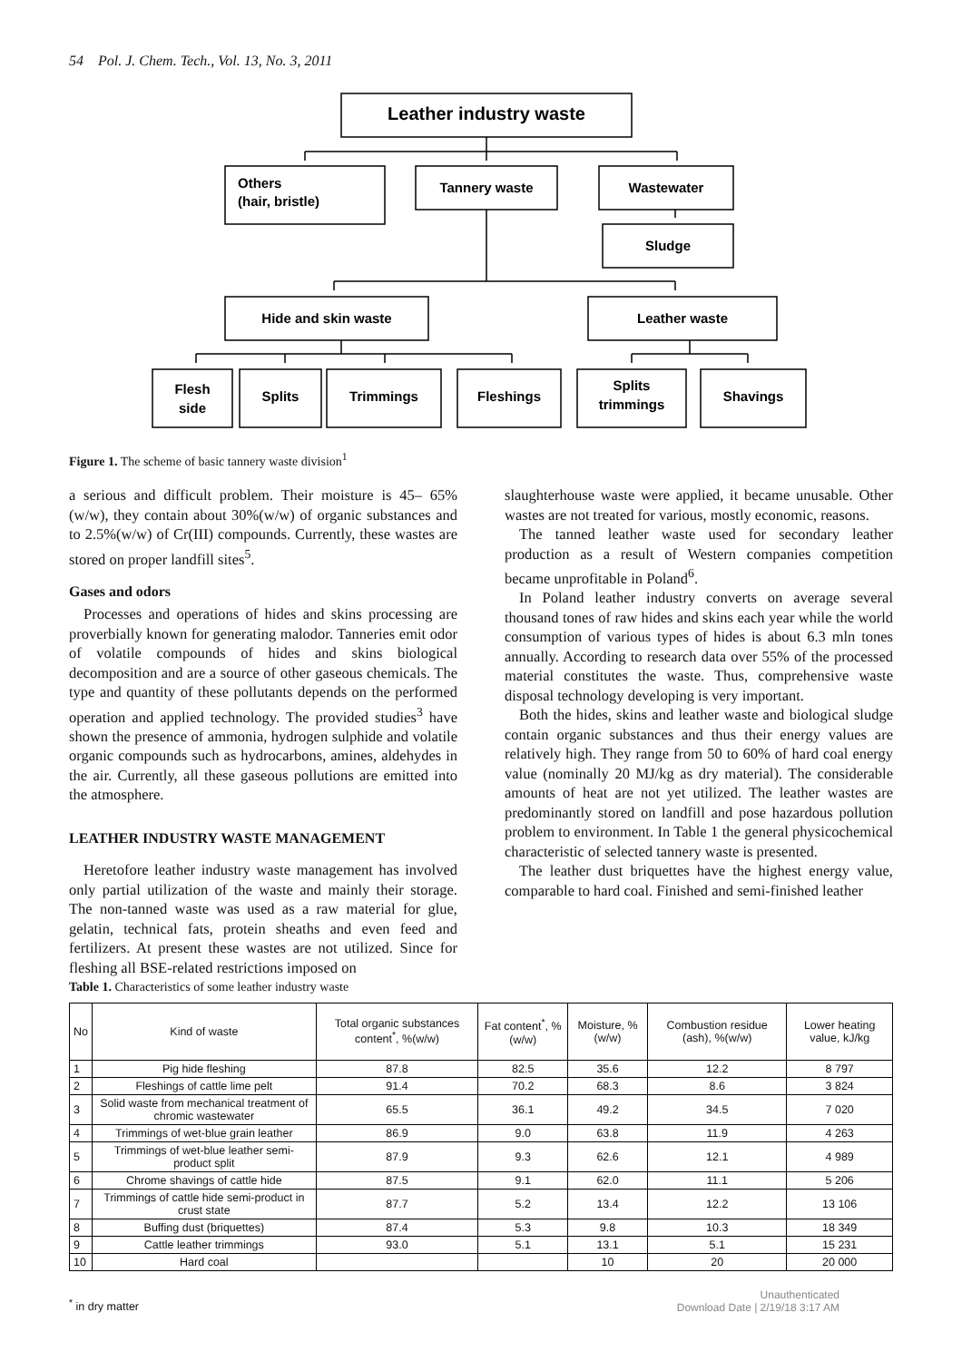54 Pol. J. Chem. Tech., Vol. 13, No. 3, 2011
Leather industry waste
Others
(hair, bristle)
Tannery waste
Wastewater
Sludge
Hide and skin waste
Leather waste
Flesh
side
Splits
Trimmings
Fleshings
Splits
trimmings
Shavings
Figure 1. The scheme of basic tannery waste division<sup>1</sup>
a serious and difficult problem. Their moisture is 45– 65%(w/w), they contain about 30%(w/w) of organic substances and to 2.5%(w/w) of Cr(III) compounds. Currently, these wastes are stored on proper landfill sites<sup>5</sup>.
Gases and odors
Processes and operations of hides and skins processing are proverbially known for generating malodor. Tanneries emit odor of volatile compounds of hides and skins biological decomposition and are a source of other gaseous chemicals. The type and quantity of these pollutants depends on the performed operation and applied technology. The provided studies<sup>3</sup> have shown the presence of ammonia, hydrogen sulphide and volatile organic compounds such as hydrocarbons, amines, aldehydes in the air. Currently, all these gaseous pollutions are emitted into the atmosphere.
LEATHER INDUSTRY WASTE MANAGEMENT
Heretofore leather industry waste management has involved only partial utilization of the waste and mainly their storage. The non-tanned waste was used as a raw material for glue, gelatin, technical fats, protein sheaths and even feed and fertilizers. At present these wastes are not utilized. Since for fleshing all BSE-related restrictions imposed on
slaughterhouse waste were applied, it became unusable. Other wastes are not treated for various, mostly economic, reasons.
The tanned leather waste used for secondary leather production as a result of Western companies competition became unprofitable in Poland<sup>6</sup>.
In Poland leather industry converts on average several thousand tones of raw hides and skins each year while the world consumption of various types of hides is about 6.3 mln tones annually. According to research data over 55% of the processed material constitutes the waste. Thus, comprehensive waste disposal technology developing is very important.
Both the hides, skins and leather waste and biological sludge contain organic substances and thus their energy values are relatively high. They range from 50 to 60% of hard coal energy value (nominally 20 MJ/kg as dry material). The considerable amounts of heat are not yet utilized. The leather wastes are predominantly stored on landfill and pose hazardous pollution problem to environment. In Table 1 the general physicochemical characteristic of selected tannery waste is presented.
The leather dust briquettes have the highest energy value, comparable to hard coal. Finished and semi-finished leather
Table 1. Characteristics of some leather industry waste
| No | Kind of waste | Total organic substances content<sup>*</sup>, %(w/w) | Fat content<sup>*</sup>, %(w/w) | Moisture, %(w/w) | Combustion residue (ash), %(w/w) | Lower heating value, kJ/kg |
| --- | --- | --- | --- | --- | --- | --- |
| 1 | Pig hide fleshing | 87.8 | 82.5 | 35.6 | 12.2 | 8 797 |
| 2 | Fleshings of cattle lime pelt | 91.4 | 70.2 | 68.3 | 8.6 | 3 824 |
| 3 | Solid waste from mechanical treatment of chromic wastewater | 65.5 | 36.1 | 49.2 | 34.5 | 7 020 |
| 4 | Trimmings of wet-blue grain leather | 86.9 | 9.0 | 63.8 | 11.9 | 4 263 |
| 5 | Trimmings of wet-blue leather semi-product split | 87.9 | 9.3 | 62.6 | 12.1 | 4 989 |
| 6 | Chrome shavings of cattle hide | 87.5 | 9.1 | 62.0 | 11.1 | 5 206 |
| 7 | Trimmings of cattle hide semi-product in crust state | 87.7 | 5.2 | 13.4 | 12.2 | 13 106 |
| 8 | Buffing dust (briquettes) | 87.4 | 5.3 | 9.8 | 10.3 | 18 349 |
| 9 | Cattle leather trimmings | 93.0 | 5.1 | 13.1 | 5.1 | 15 231 |
| 10 | Hard coal | | | 10 | 20 | 20 000 |
<sup>*</sup> in dry matter
Unauthenticated
Download Date | 2/19/18 3:17 AM